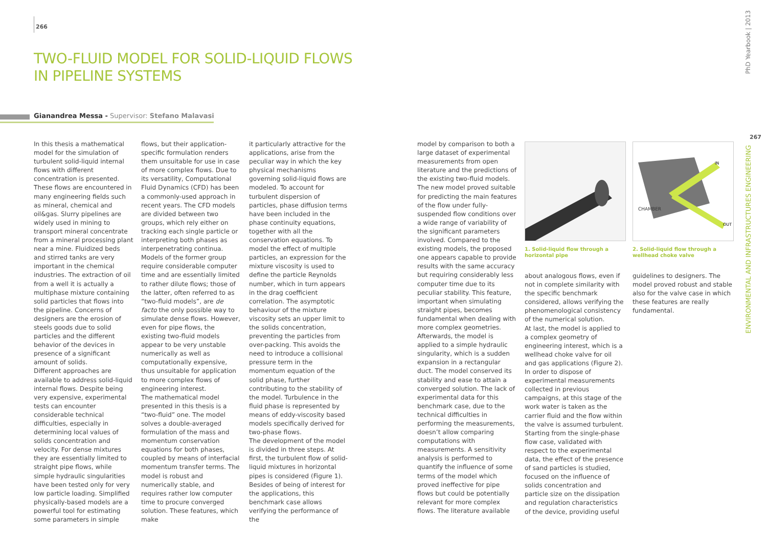266
TWO-FLUID MODEL FOR SOLID-LIQUID FLOWS
IN PIPELINE SYSTEMS
Gianandrea Messa - Supervisor: Stefano Malavasi
In this thesis a mathematical model for the simulation of turbulent solid-liquid internal flows with different concentration is presented. These flows are encountered in many engineering fields such as mineral, chemical and oil&gas. Slurry pipelines are widely used in mining to transport mineral concentrate from a mineral processing plant near a mine. Fluidized beds and stirred tanks are very important in the chemical industries. The extraction of oil from a well it is actually a multiphase mixture containing solid particles that flows into the pipeline. Concerns of designers are the erosion of steels goods due to solid particles and the different behavior of the devices in presence of a significant amount of solids.
Different approaches are available to address solid-liquid internal flows. Despite being very expensive, experimental tests can encounter considerable technical difficulties, especially in determining local values of solids concentration and velocity. For dense mixtures they are essentially limited to straight pipe flows, while simple hydraulic singularities have been tested only for very low particle loading. Simplified physically-based models are a powerful tool for estimating some parameters in simple
flows, but their application-specific formulation renders them unsuitable for use in case of more complex flows. Due to its versatility, Computational Fluid Dynamics (CFD) has been a commonly-used approach in recent years. The CFD models are divided between two groups, which rely either on tracking each single particle or interpreting both phases as interpenetrating continua. Models of the former group require considerable computer time and are essentially limited to rather dilute flows; those of the latter, often referred to as “two-fluid models”, are de facto the only possible way to simulate dense flows. However, even for pipe flows, the existing two-fluid models appear to be very unstable numerically as well as computationally expensive, thus unsuitable for application to more complex flows of engineering interest.
The mathematical model presented in this thesis is a “two-fluid” one. The model solves a double-averaged formulation of the mass and momentum conservation equations for both phases, coupled by means of interfacial momentum transfer terms. The model is robust and numerically stable, and requires rather low computer time to procure converged solution. These features, which make
it particularly attractive for the applications, arise from the peculiar way in which the key physical mechanisms governing solid-liquid flows are modeled. To account for turbulent dispersion of particles, phase diffusion terms have been included in the phase continuity equations, together with all the conservation equations. To model the effect of multiple particles, an expression for the mixture viscosity is used to define the particle Reynolds number, which in turn appears in the drag coefficient correlation. The asymptotic behaviour of the mixture viscosity sets an upper limit to the solids concentration, preventing the particles from over-packing. This avoids the need to introduce a collisional pressure term in the momentum equation of the solid phase, further contributing to the stability of the model. Turbulence in the fluid phase is represented by means of eddy-viscosity based models specifically derived for two-phase flows.
The development of the model is divided in three steps. At first, the turbulent flow of solid-liquid mixtures in horizontal pipes is considered (Figure 1). Besides of being of interest for the applications, this benchmark case allows verifying the performance of the
model by comparison to both a large dataset of experimental measurements from open literature and the predictions of the existing two-fluid models. The new model proved suitable for predicting the main features of the flow under fully-suspended flow conditions over a wide range of variability of the significant parameters involved. Compared to the existing models, the proposed one appears capable to provide results with the same accuracy but requiring considerably less computer time due to its peculiar stability. This feature, important when simulating straight pipes, becomes fundamental when dealing with more complex geometries. Afterwards, the model is applied to a simple hydraulic singularity, which is a sudden expansion in a rectangular duct. The model conserved its stability and ease to attain a converged solution. The lack of experimental data for this benchmark case, due to the technical difficulties in performing the measurements, doesn’t allow comparing computations with measurements. A sensitivity analysis is performed to quantify the influence of some terms of the model which proved ineffective for pipe flows but could be potentially relevant for more complex flows. The literature available
1. Solid-liquid flow through a horizontal pipe
CHAMBER
IN
OUT
2. Solid-liquid flow through a wellhead choke valve
about analogous flows, even if not in complete similarity with the specific benchmark considered, allows verifying the phenomenological consistency of the numerical solution.
At last, the model is applied to a complex geometry of engineering interest, which is a wellhead choke valve for oil and gas applications (Figure 2). In order to dispose of experimental measurements collected in previous campaigns, at this stage of the work water is taken as the carrier fluid and the flow within the valve is assumed turbulent. Starting from the single-phase flow case, validated with respect to the experimental data, the effect of the presence of sand particles is studied, focused on the influence of solids concentration and particle size on the dissipation and regulation characteristics of the device, providing useful
guidelines to designers. The model proved robust and stable also for the valve case in which these features are really fundamental.
PhD Yearbook | 2013
267
ENVIRONMENTAL AND INFRASTRUCTURES ENGINEERING